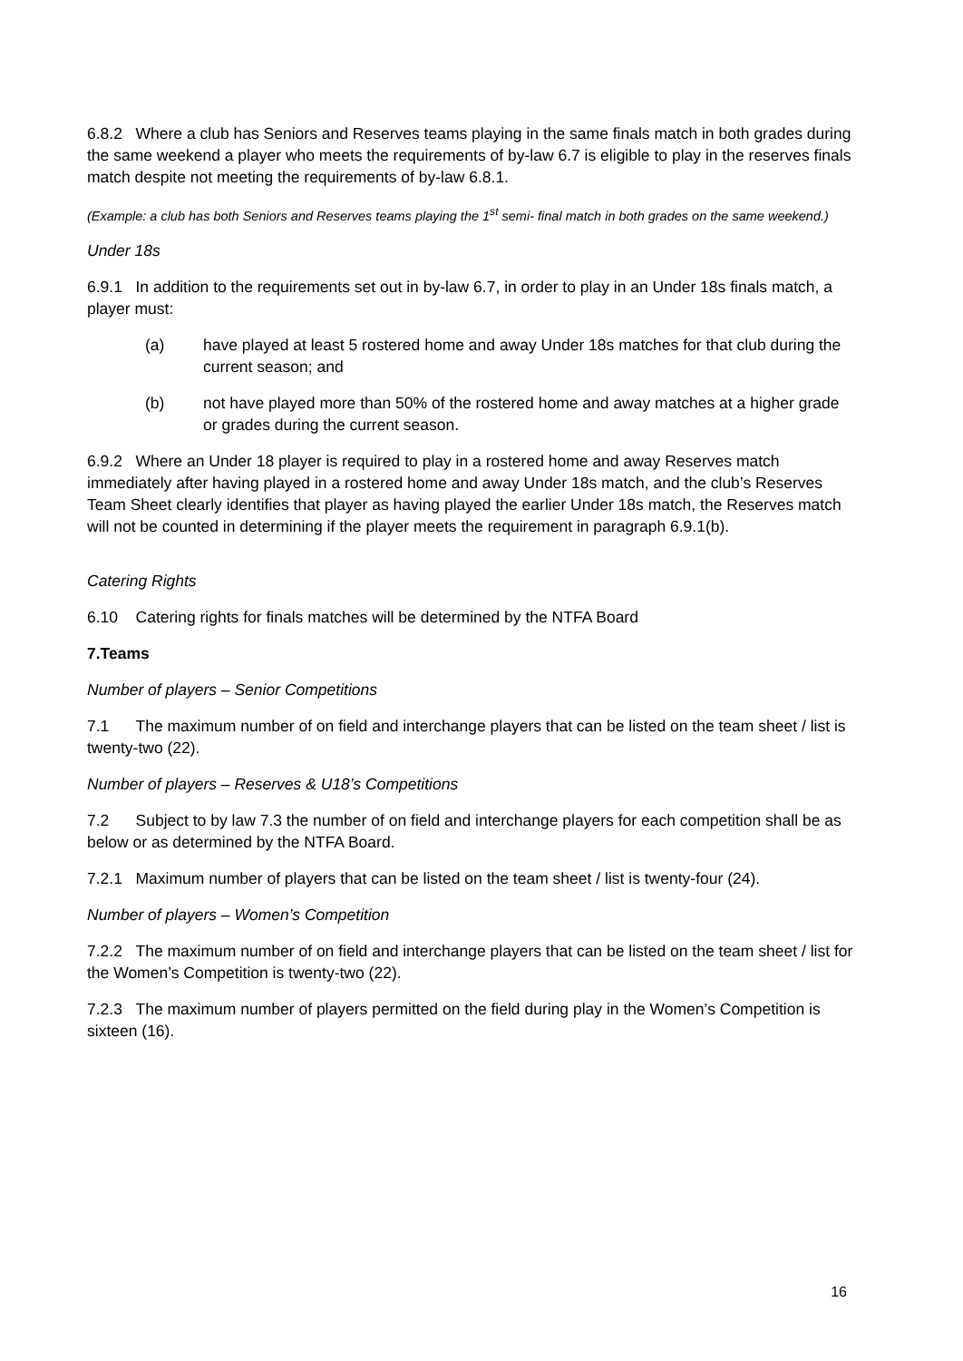6.8.2 Where a club has Seniors and Reserves teams playing in the same finals match in both grades during the same weekend a player who meets the requirements of by-law 6.7 is eligible to play in the reserves finals match despite not meeting the requirements of by-law 6.8.1.
(Example: a club has both Seniors and Reserves teams playing the 1<sup>st</sup> semi- final match in both grades on the same weekend.)
Under 18s
6.9.1 In addition to the requirements set out in by-law 6.7, in order to play in an Under 18s finals match, a player must:
(a) have played at least 5 rostered home and away Under 18s matches for that club during the current season; and
(b) not have played more than 50% of the rostered home and away matches at a higher grade or grades during the current season.
6.9.2 Where an Under 18 player is required to play in a rostered home and away Reserves match immediately after having played in a rostered home and away Under 18s match, and the club’s Reserves Team Sheet clearly identifies that player as having played the earlier Under 18s match, the Reserves match will not be counted in determining if the player meets the requirement in paragraph 6.9.1(b).
Catering Rights
6.10 Catering rights for finals matches will be determined by the NTFA Board
7.Teams
Number of players – Senior Competitions
7.1 The maximum number of on field and interchange players that can be listed on the team sheet / list is twenty-two (22).
Number of players – Reserves & U18’s Competitions
7.2 Subject to by law 7.3 the number of on field and interchange players for each competition shall be as below or as determined by the NTFA Board.
7.2.1 Maximum number of players that can be listed on the team sheet / list is twenty-four (24).
Number of players – Women’s Competition
7.2.2 The maximum number of on field and interchange players that can be listed on the team sheet / list for the Women’s Competition is twenty-two (22).
7.2.3 The maximum number of players permitted on the field during play in the Women’s Competition is sixteen (16).
16